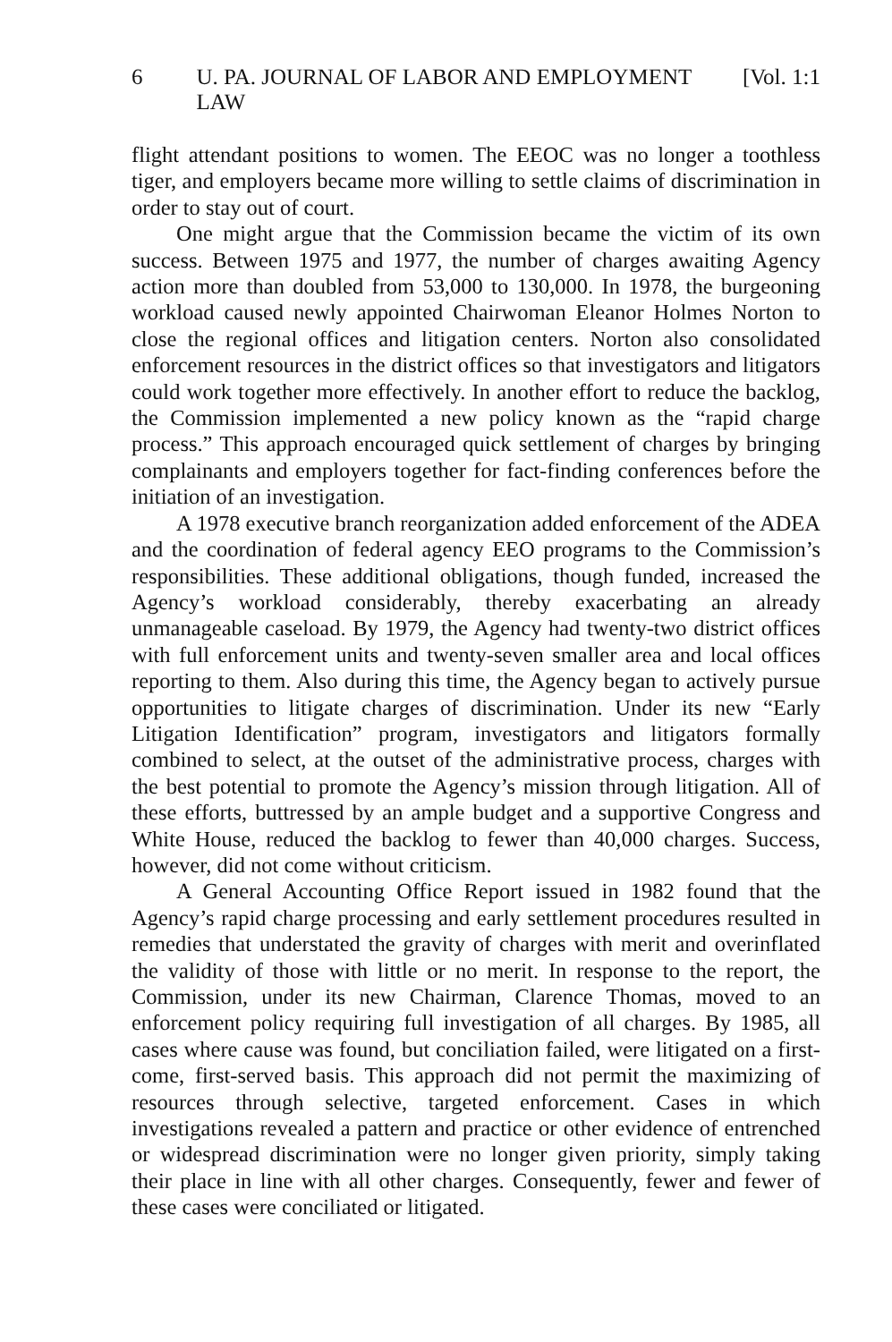6 U. PA. JOURNAL OF LABOR AND EMPLOYMENT LAW [Vol. 1:1
flight attendant positions to women. The EEOC was no longer a toothless tiger, and employers became more willing to settle claims of discrimination in order to stay out of court.
One might argue that the Commission became the victim of its own success. Between 1975 and 1977, the number of charges awaiting Agency action more than doubled from 53,000 to 130,000. In 1978, the burgeoning workload caused newly appointed Chairwoman Eleanor Holmes Norton to close the regional offices and litigation centers. Norton also consolidated enforcement resources in the district offices so that investigators and litigators could work together more effectively. In another effort to reduce the backlog, the Commission implemented a new policy known as the “rapid charge process.” This approach encouraged quick settlement of charges by bringing complainants and employers together for fact-finding conferences before the initiation of an investigation.
A 1978 executive branch reorganization added enforcement of the ADEA and the coordination of federal agency EEO programs to the Commission’s responsibilities. These additional obligations, though funded, increased the Agency’s workload considerably, thereby exacerbating an already unmanageable caseload. By 1979, the Agency had twenty-two district offices with full enforcement units and twenty-seven smaller area and local offices reporting to them. Also during this time, the Agency began to actively pursue opportunities to litigate charges of discrimination. Under its new “Early Litigation Identification” program, investigators and litigators formally combined to select, at the outset of the administrative process, charges with the best potential to promote the Agency’s mission through litigation. All of these efforts, buttressed by an ample budget and a supportive Congress and White House, reduced the backlog to fewer than 40,000 charges. Success, however, did not come without criticism.
A General Accounting Office Report issued in 1982 found that the Agency’s rapid charge processing and early settlement procedures resulted in remedies that understated the gravity of charges with merit and overinflated the validity of those with little or no merit. In response to the report, the Commission, under its new Chairman, Clarence Thomas, moved to an enforcement policy requiring full investigation of all charges. By 1985, all cases where cause was found, but conciliation failed, were litigated on a first-come, first-served basis. This approach did not permit the maximizing of resources through selective, targeted enforcement. Cases in which investigations revealed a pattern and practice or other evidence of entrenched or widespread discrimination were no longer given priority, simply taking their place in line with all other charges. Consequently, fewer and fewer of these cases were conciliated or litigated.